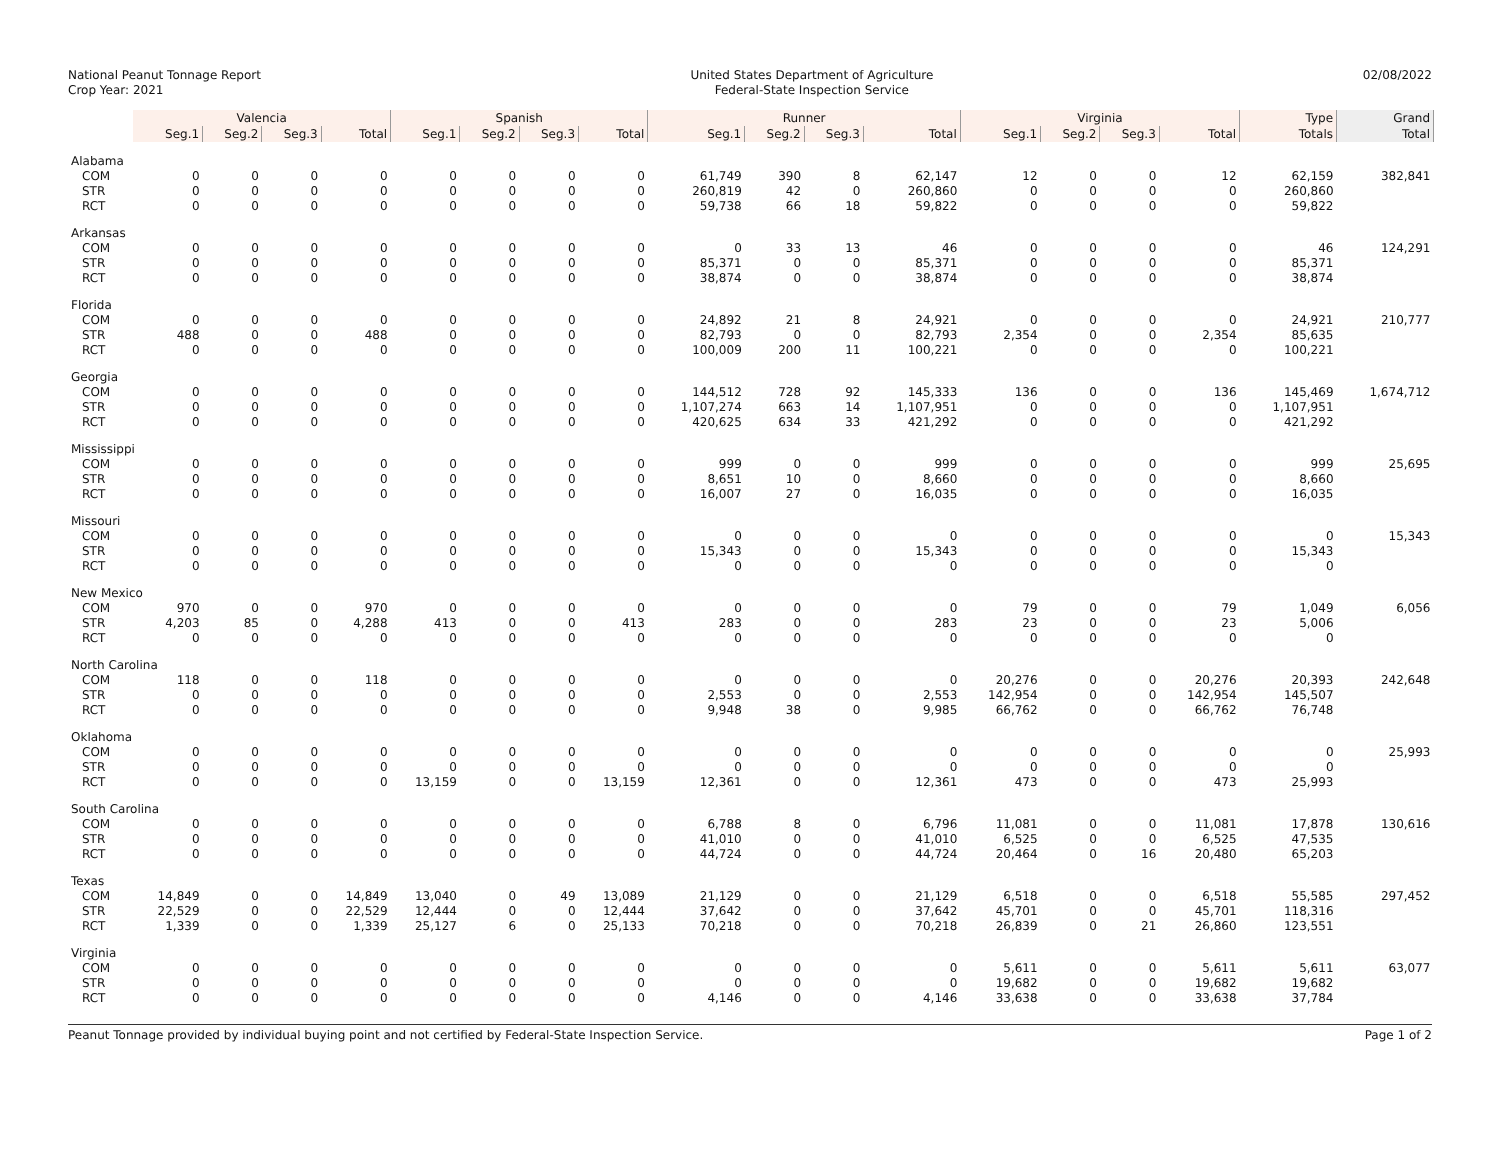National Peanut Tonnage Report
Crop Year: 2021
United States Department of Agriculture
Federal-State Inspection Service
02/08/2022
| | Valencia | | | | Spanish | | | | Runner | | | | Virginia | | | | Type | Grand |
| --- | --- | --- | --- | --- | --- | --- | --- | --- | --- | --- | --- | --- | --- | --- | --- | --- | --- | --- |
| | Seg.1 | Seg.2 | Seg.3 | Total | Seg.1 | Seg.2 | Seg.3 | Total | Seg.1 | Seg.2 | Seg.3 | Total | Seg.1 | Seg.2 | Seg.3 | Total | Totals | Total |
| Alabama | | | | | | | | | | | | | | | | | | |
| COM | 0 | 0 | 0 | 0 | 0 | 0 | 0 | 0 | 61,749 | 390 | 8 | 62,147 | 12 | 0 | 0 | 12 | 62,159 | 382,841 |
| STR | 0 | 0 | 0 | 0 | 0 | 0 | 0 | 0 | 260,819 | 42 | 0 | 260,860 | 0 | 0 | 0 | 0 | 260,860 | |
| RCT | 0 | 0 | 0 | 0 | 0 | 0 | 0 | 0 | 59,738 | 66 | 18 | 59,822 | 0 | 0 | 0 | 0 | 59,822 | |
| Arkansas | | | | | | | | | | | | | | | | | | |
| COM | 0 | 0 | 0 | 0 | 0 | 0 | 0 | 0 | 0 | 33 | 13 | 46 | 0 | 0 | 0 | 0 | 46 | 124,291 |
| STR | 0 | 0 | 0 | 0 | 0 | 0 | 0 | 0 | 85,371 | 0 | 0 | 85,371 | 0 | 0 | 0 | 0 | 85,371 | |
| RCT | 0 | 0 | 0 | 0 | 0 | 0 | 0 | 0 | 38,874 | 0 | 0 | 38,874 | 0 | 0 | 0 | 0 | 38,874 | |
| Florida | | | | | | | | | | | | | | | | | | |
| COM | 0 | 0 | 0 | 0 | 0 | 0 | 0 | 0 | 24,892 | 21 | 8 | 24,921 | 0 | 0 | 0 | 0 | 24,921 | 210,777 |
| STR | 488 | 0 | 0 | 488 | 0 | 0 | 0 | 0 | 82,793 | 0 | 0 | 82,793 | 2,354 | 0 | 0 | 2,354 | 85,635 | |
| RCT | 0 | 0 | 0 | 0 | 0 | 0 | 0 | 0 | 100,009 | 200 | 11 | 100,221 | 0 | 0 | 0 | 0 | 100,221 | |
| Georgia | | | | | | | | | | | | | | | | | | |
| COM | 0 | 0 | 0 | 0 | 0 | 0 | 0 | 0 | 144,512 | 728 | 92 | 145,333 | 136 | 0 | 0 | 136 | 145,469 | 1,674,712 |
| STR | 0 | 0 | 0 | 0 | 0 | 0 | 0 | 0 | 1,107,274 | 663 | 14 | 1,107,951 | 0 | 0 | 0 | 0 | 1,107,951 | |
| RCT | 0 | 0 | 0 | 0 | 0 | 0 | 0 | 0 | 420,625 | 634 | 33 | 421,292 | 0 | 0 | 0 | 0 | 421,292 | |
| Mississippi | | | | | | | | | | | | | | | | | | |
| COM | 0 | 0 | 0 | 0 | 0 | 0 | 0 | 0 | 999 | 0 | 0 | 999 | 0 | 0 | 0 | 0 | 999 | 25,695 |
| STR | 0 | 0 | 0 | 0 | 0 | 0 | 0 | 0 | 8,651 | 10 | 0 | 8,660 | 0 | 0 | 0 | 0 | 8,660 | |
| RCT | 0 | 0 | 0 | 0 | 0 | 0 | 0 | 0 | 16,007 | 27 | 0 | 16,035 | 0 | 0 | 0 | 0 | 16,035 | |
| Missouri | | | | | | | | | | | | | | | | | | |
| COM | 0 | 0 | 0 | 0 | 0 | 0 | 0 | 0 | 0 | 0 | 0 | 0 | 0 | 0 | 0 | 0 | 0 | 15,343 |
| STR | 0 | 0 | 0 | 0 | 0 | 0 | 0 | 0 | 15,343 | 0 | 0 | 15,343 | 0 | 0 | 0 | 0 | 15,343 | |
| RCT | 0 | 0 | 0 | 0 | 0 | 0 | 0 | 0 | 0 | 0 | 0 | 0 | 0 | 0 | 0 | 0 | 0 | |
| New Mexico | | | | | | | | | | | | | | | | | | |
| COM | 970 | 0 | 0 | 970 | 0 | 0 | 0 | 0 | 0 | 0 | 0 | 0 | 79 | 0 | 0 | 79 | 1,049 | 6,056 |
| STR | 4,203 | 85 | 0 | 4,288 | 413 | 0 | 0 | 413 | 283 | 0 | 0 | 283 | 23 | 0 | 0 | 23 | 5,006 | |
| RCT | 0 | 0 | 0 | 0 | 0 | 0 | 0 | 0 | 0 | 0 | 0 | 0 | 0 | 0 | 0 | 0 | 0 | |
| North Carolina | | | | | | | | | | | | | | | | | | |
| COM | 118 | 0 | 0 | 118 | 0 | 0 | 0 | 0 | 0 | 0 | 0 | 0 | 20,276 | 0 | 0 | 20,276 | 20,393 | 242,648 |
| STR | 0 | 0 | 0 | 0 | 0 | 0 | 0 | 0 | 2,553 | 0 | 0 | 2,553 | 142,954 | 0 | 0 | 142,954 | 145,507 | |
| RCT | 0 | 0 | 0 | 0 | 0 | 0 | 0 | 0 | 9,948 | 38 | 0 | 9,985 | 66,762 | 0 | 0 | 66,762 | 76,748 | |
| Oklahoma | | | | | | | | | | | | | | | | | | |
| COM | 0 | 0 | 0 | 0 | 0 | 0 | 0 | 0 | 0 | 0 | 0 | 0 | 0 | 0 | 0 | 0 | 0 | 25,993 |
| STR | 0 | 0 | 0 | 0 | 0 | 0 | 0 | 0 | 0 | 0 | 0 | 0 | 0 | 0 | 0 | 0 | 0 | |
| RCT | 0 | 0 | 0 | 0 | 13,159 | 0 | 0 | 13,159 | 12,361 | 0 | 0 | 12,361 | 473 | 0 | 0 | 473 | 25,993 | |
| South Carolina | | | | | | | | | | | | | | | | | | |
| COM | 0 | 0 | 0 | 0 | 0 | 0 | 0 | 0 | 6,788 | 8 | 0 | 6,796 | 11,081 | 0 | 0 | 11,081 | 17,878 | 130,616 |
| STR | 0 | 0 | 0 | 0 | 0 | 0 | 0 | 0 | 41,010 | 0 | 0 | 41,010 | 6,525 | 0 | 0 | 6,525 | 47,535 | |
| RCT | 0 | 0 | 0 | 0 | 0 | 0 | 0 | 0 | 44,724 | 0 | 0 | 44,724 | 20,464 | 0 | 16 | 20,480 | 65,203 | |
| Texas | | | | | | | | | | | | | | | | | | |
| COM | 14,849 | 0 | 0 | 14,849 | 13,040 | 0 | 49 | 13,089 | 21,129 | 0 | 0 | 21,129 | 6,518 | 0 | 0 | 6,518 | 55,585 | 297,452 |
| STR | 22,529 | 0 | 0 | 22,529 | 12,444 | 0 | 0 | 12,444 | 37,642 | 0 | 0 | 37,642 | 45,701 | 0 | 0 | 45,701 | 118,316 | |
| RCT | 1,339 | 0 | 0 | 1,339 | 25,127 | 6 | 0 | 25,133 | 70,218 | 0 | 0 | 70,218 | 26,839 | 0 | 21 | 26,860 | 123,551 | |
| Virginia | | | | | | | | | | | | | | | | | | |
| COM | 0 | 0 | 0 | 0 | 0 | 0 | 0 | 0 | 0 | 0 | 0 | 0 | 5,611 | 0 | 0 | 5,611 | 5,611 | 63,077 |
| STR | 0 | 0 | 0 | 0 | 0 | 0 | 0 | 0 | 0 | 0 | 0 | 0 | 19,682 | 0 | 0 | 19,682 | 19,682 | |
| RCT | 0 | 0 | 0 | 0 | 0 | 0 | 0 | 0 | 4,146 | 0 | 0 | 4,146 | 33,638 | 0 | 0 | 33,638 | 37,784 | |
Peanut Tonnage provided by individual buying point and not certified by Federal-State Inspection Service. Page 1 of 2